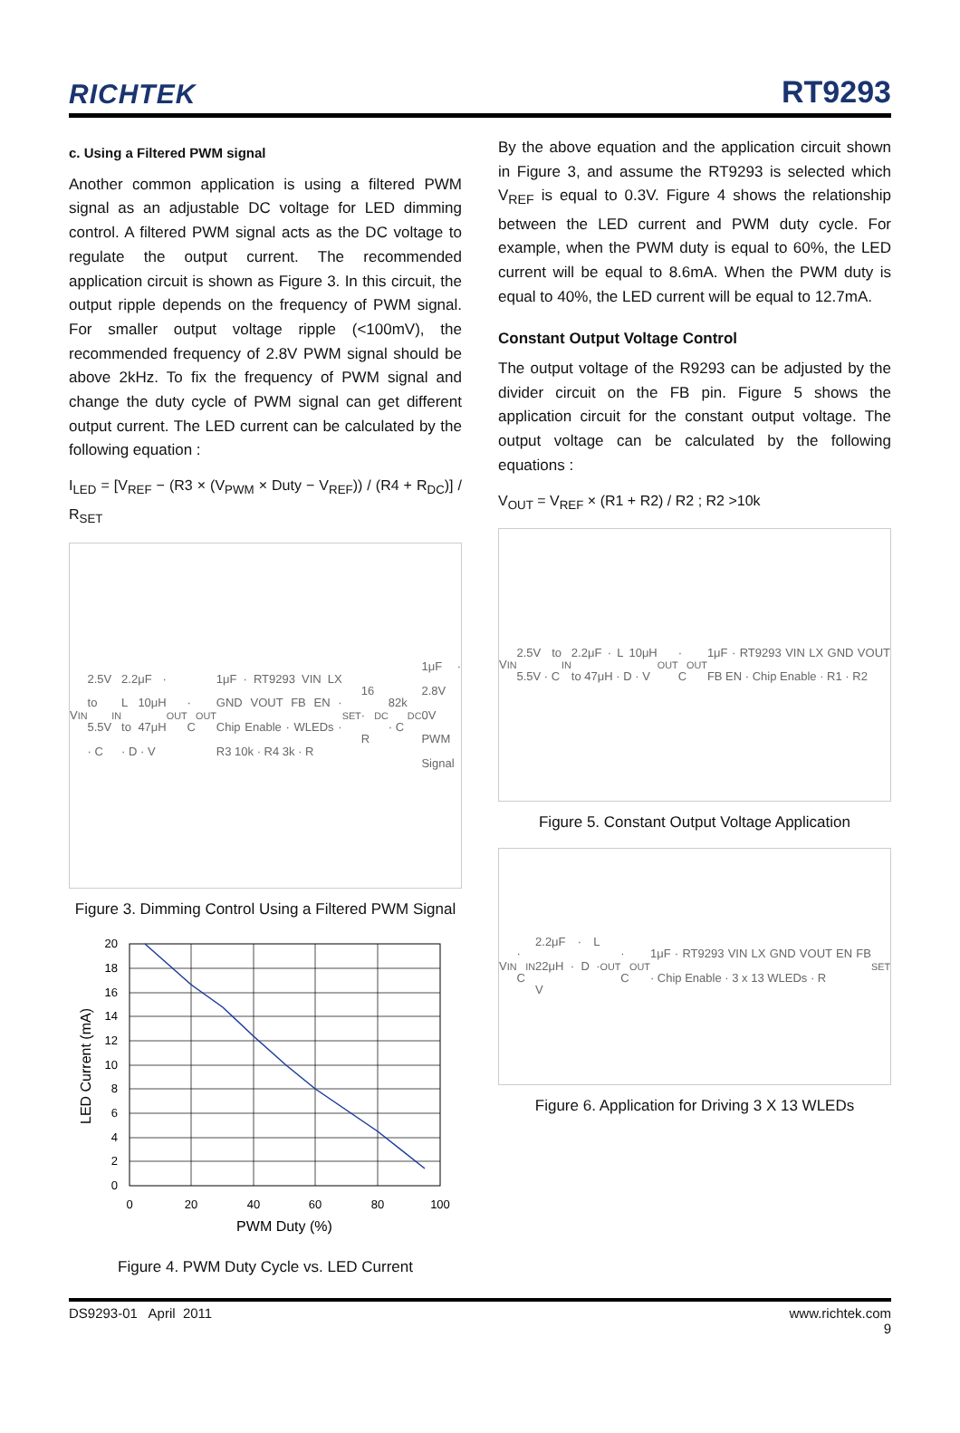RICHTEK
RT9293
c. Using a Filtered PWM signal
Another common application is using a filtered PWM signal as an adjustable DC voltage for LED dimming control. A filtered PWM signal acts as the DC voltage to regulate the output current. The recommended application circuit is shown as Figure 3. In this circuit, the output ripple depends on the frequency of PWM signal. For smaller output voltage ripple (<100mV), the recommended frequency of 2.8V PWM signal should be above 2kHz. To fix the frequency of PWM signal and change the duty cycle of PWM signal can get different output current. The LED current can be calculated by the following equation :
I<sub>LED</sub> = [V<sub>REF</sub> − (R3 × (V<sub>PWM</sub> × Duty − V<sub>REF</sub>)) / (R4 + R<sub>DC</sub>)] / R<sub>SET</sub>
V<sub>IN</sub> 2.5V to 5.5V · C<sub>IN</sub> 2.2μF · L 10μH to 47μH · D · V<sub>OUT</sub> · C<sub>OUT</sub> 1μF · RT9293 VIN LX GND VOUT FB EN · Chip Enable · WLEDs · R3 10k · R4 3k · R<sub>SET</sub> 16 · R<sub>DC</sub> 82k · C<sub>DC</sub> 1μF · 2.8V 0V PWM Signal
Figure 3. Dimming Control Using a Filtered PWM Signal
20
18
16
14
12
10
8
6
4
2
0
0
20
40
60
80
100
PWM Duty (%)
LED Current (mA)
Figure 4. PWM Duty Cycle vs. LED Current
By the above equation and the application circuit shown in Figure 3, and assume the RT9293 is selected which V<sub>REF</sub> is equal to 0.3V. Figure 4 shows the relationship between the LED current and PWM duty cycle. For example, when the PWM duty is equal to 60%, the LED current will be equal to 8.6mA. When the PWM duty is equal to 40%, the LED current will be equal to 12.7mA.
Constant Output Voltage Control
The output voltage of the R9293 can be adjusted by the divider circuit on the FB pin. Figure 5 shows the application circuit for the constant output voltage. The output voltage can be calculated by the following equations :
V<sub>OUT</sub> = V<sub>REF</sub> × (R1 + R2) / R2 ; R2 >10k
V<sub>IN</sub> 2.5V to 5.5V · C<sub>IN</sub> 2.2μF · L 10μH to 47μH · D · V<sub>OUT</sub> · C<sub>OUT</sub> 1μF · RT9293 VIN LX GND VOUT FB EN · Chip Enable · R1 · R2
Figure 5. Constant Output Voltage Application
V<sub>IN</sub> · C<sub>IN</sub> 2.2μF · L 22μH · D · V<sub>OUT</sub> · C<sub>OUT</sub> 1μF · RT9293 VIN LX GND VOUT EN FB · Chip Enable · 3 x 13 WLEDs · R<sub>SET</sub>
Figure 6. Application for Driving 3 X 13 WLEDs
DS9293-01 April 2011 www.richtek.com
9